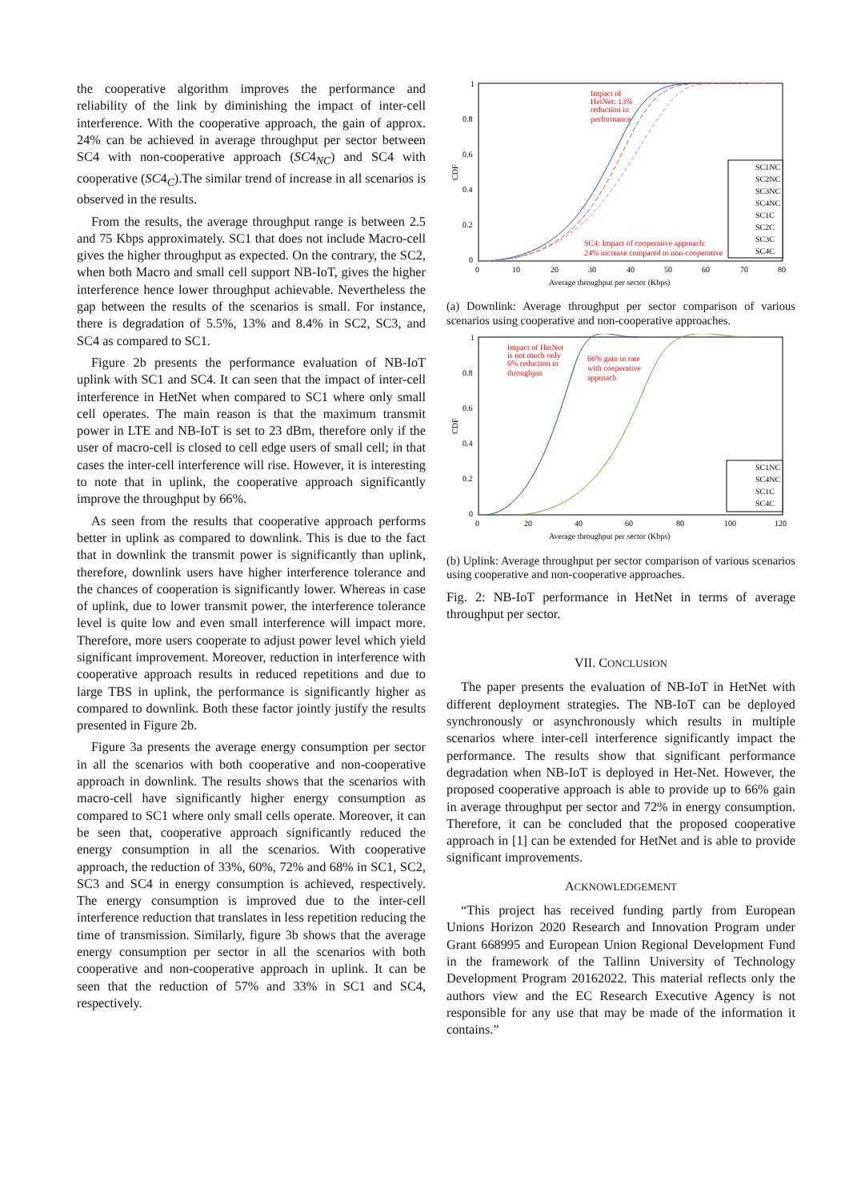the cooperative algorithm improves the performance and reliability of the link by diminishing the impact of inter-cell interference. With the cooperative approach, the gain of approx. 24% can be achieved in average throughput per sector between SC4 with non-cooperative approach (SC4<sub>NC</sub>) and SC4 with cooperative (SC4<sub>C</sub>).The similar trend of increase in all scenarios is observed in the results.
From the results, the average throughput range is between 2.5 and 75 Kbps approximately. SC1 that does not include Macro-cell gives the higher throughput as expected. On the contrary, the SC2, when both Macro and small cell support NB-IoT, gives the higher interference hence lower throughput achievable. Nevertheless the gap between the results of the scenarios is small. For instance, there is degradation of 5.5%, 13% and 8.4% in SC2, SC3, and SC4 as compared to SC1.
Figure 2b presents the performance evaluation of NB-IoT uplink with SC1 and SC4. It can seen that the impact of inter-cell interference in HetNet when compared to SC1 where only small cell operates. The main reason is that the maximum transmit power in LTE and NB-IoT is set to 23 dBm, therefore only if the user of macro-cell is closed to cell edge users of small cell; in that cases the inter-cell interference will rise. However, it is interesting to note that in uplink, the cooperative approach significantly improve the throughput by 66%.
As seen from the results that cooperative approach performs better in uplink as compared to downlink. This is due to the fact that in downlink the transmit power is significantly than uplink, therefore, downlink users have higher interference tolerance and the chances of cooperation is significantly lower. Whereas in case of uplink, due to lower transmit power, the interference tolerance level is quite low and even small interference will impact more. Therefore, more users cooperate to adjust power level which yield significant improvement. Moreover, reduction in interference with cooperative approach results in reduced repetitions and due to large TBS in uplink, the performance is significantly higher as compared to downlink. Both these factor jointly justify the results presented in Figure 2b.
Figure 3a presents the average energy consumption per sector in all the scenarios with both cooperative and non-cooperative approach in downlink. The results shows that the scenarios with macro-cell have significantly higher energy consumption as compared to SC1 where only small cells operate. Moreover, it can be seen that, cooperative approach significantly reduced the energy consumption in all the scenarios. With cooperative approach, the reduction of 33%, 60%, 72% and 68% in SC1, SC2, SC3 and SC4 in energy consumption is achieved, respectively. The energy consumption is improved due to the inter-cell interference reduction that translates in less repetition reducing the time of transmission. Similarly, figure 3b shows that the average energy consumption per sector in all the scenarios with both cooperative and non-cooperative approach in uplink. It can be seen that the reduction of 57% and 33% in SC1 and SC4, respectively.
1
0.8
0.6
0.4
0.2
0
0
10
20
30
40
50
60
70
80
Average throughput per sector (Kbps)
CDF
Impact of
HetNet: 13%
reduction in
performance
SC4: Impact of cooperative approach:
24% increase compared to non-cooperative
SC1NC
SC2NC
SC3NC
SC4NC
SC1C
SC2C
SC3C
SC4C
(a) Downlink: Average throughput per sector comparison of various scenarios using cooperative and non-cooperative approaches.
1
0.8
0.6
0.4
0.2
0
0
20
40
60
80
100
120
Average throughput per sector (Kbps)
CDF
Impact of HetNet
is not much only
6% reduction in
throughput
66% gain in rate
with cooperative
approach
SC1NC
SC4NC
SC1C
SC4C
(b) Uplink: Average throughput per sector comparison of various scenarios using cooperative and non-cooperative approaches.
Fig. 2: NB-IoT performance in HetNet in terms of average throughput per sector.
VII. CONCLUSION
The paper presents the evaluation of NB-IoT in HetNet with different deployment strategies. The NB-IoT can be deployed synchronously or asynchronously which results in multiple scenarios where inter-cell interference significantly impact the performance. The results show that significant performance degradation when NB-IoT is deployed in Het-Net. However, the proposed cooperative approach is able to provide up to 66% gain in average throughput per sector and 72% in energy consumption. Therefore, it can be concluded that the proposed cooperative approach in [1] can be extended for HetNet and is able to provide significant improvements.
ACKNOWLEDGEMENT
“This project has received funding partly from European Unions Horizon 2020 Research and Innovation Program under Grant 668995 and European Union Regional Development Fund in the framework of the Tallinn University of Technology Development Program 20162022. This material reflects only the authors view and the EC Research Executive Agency is not responsible for any use that may be made of the information it contains.”